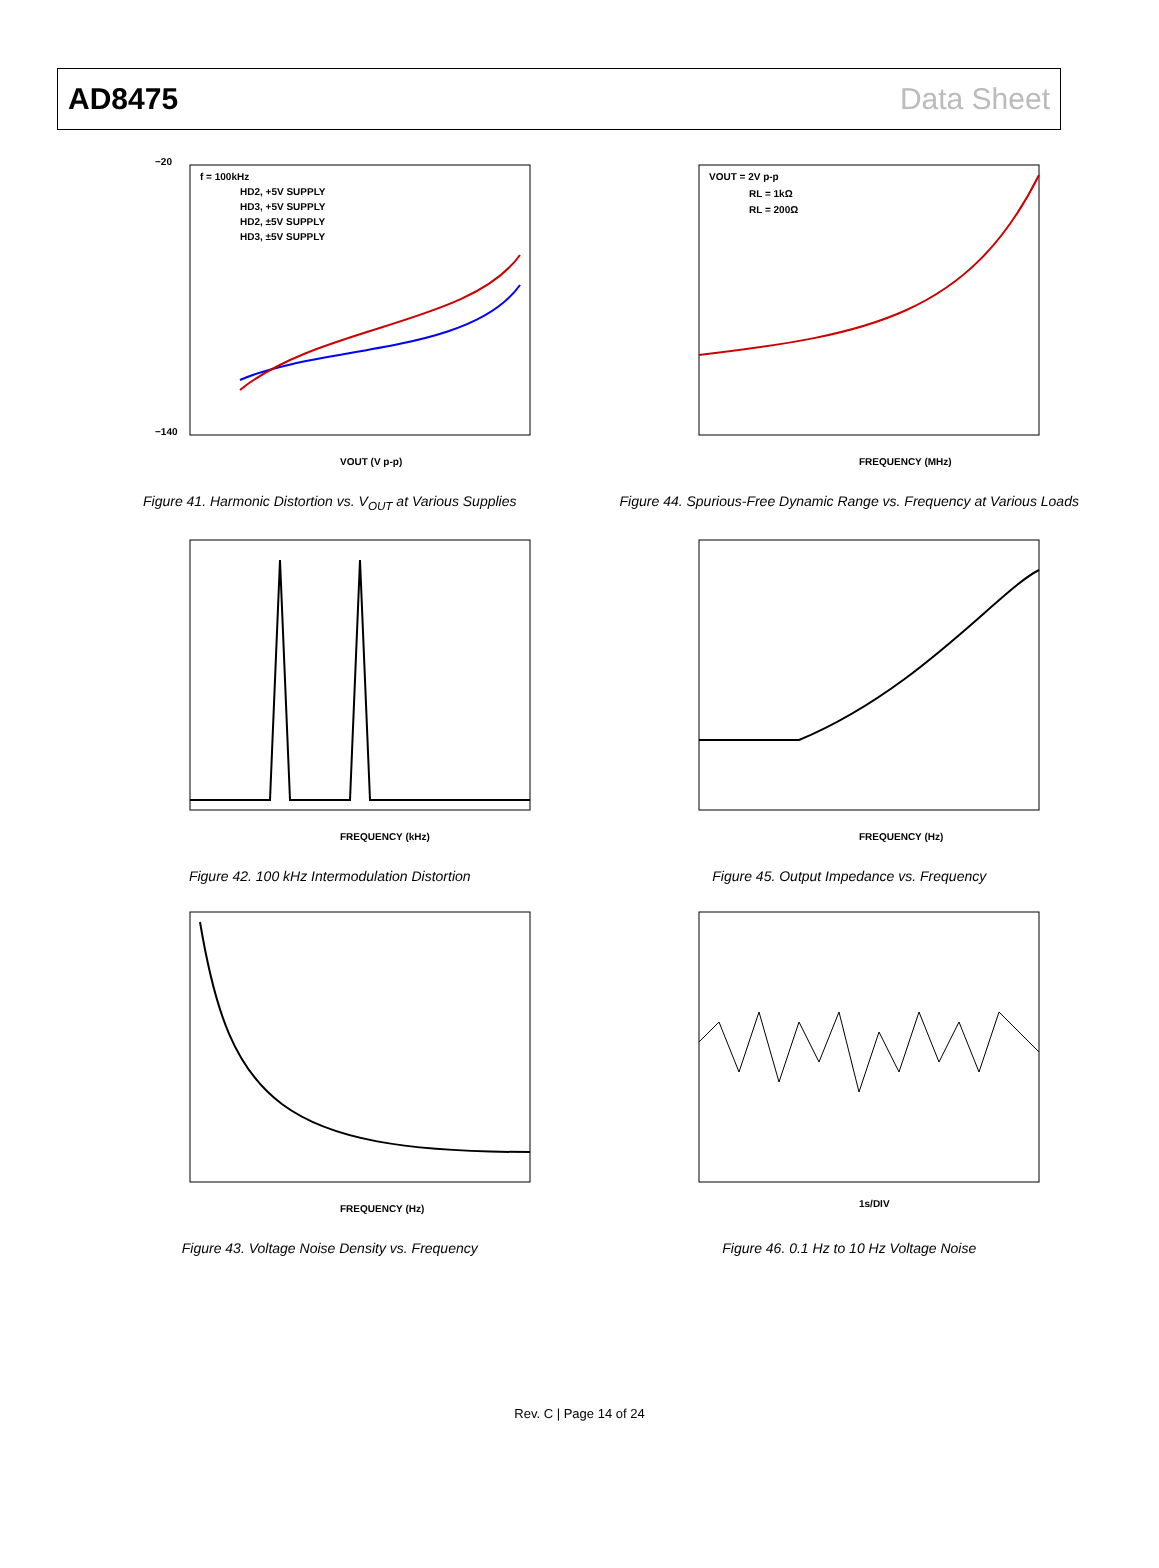AD8475 Data Sheet
−20
−140
f = 100kHz
HD2, +5V SUPPLY
HD3, +5V SUPPLY
HD2, ±5V SUPPLY
HD3, ±5V SUPPLY
VOUT (V p-p)
Figure 41. Harmonic Distortion vs. V<sub>OUT</sub> at Various Supplies
VOUT = 2V p-p
RL = 1kΩ
RL = 200Ω
FREQUENCY (MHz)
Figure 44. Spurious-Free Dynamic Range vs. Frequency at Various Loads
FREQUENCY (kHz)
Figure 42. 100 kHz Intermodulation Distortion
FREQUENCY (Hz)
Figure 45. Output Impedance vs. Frequency
FREQUENCY (Hz)
Figure 43. Voltage Noise Density vs. Frequency
1s/DIV
Figure 46. 0.1 Hz to 10 Hz Voltage Noise
Rev. C | Page 14 of 24